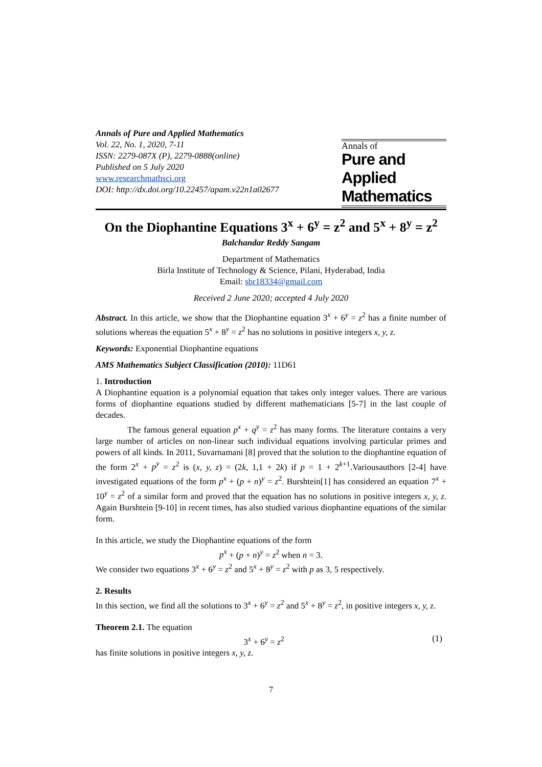Annals of Pure and Applied Mathematics
Vol. 22, No. 1, 2020, 7-11
ISSN: 2279-087X (P), 2279-0888(online)
Published on 5 July 2020
www.researchmathsci.org
DOI: http://dx.doi.org/10.22457/apam.v22n1a02677
Annals of
Pure and Applied
Mathematics
On the Diophantine Equations 3<sup>x</sup> + 6<sup>y</sup> = z<sup>2</sup> and 5<sup>x</sup> + 8<sup>y</sup> = z<sup>2</sup>
Balchandar Reddy Sangam
Department of Mathematics
Birla Institute of Technology & Science, Pilani, Hyderabad, India
Email: sbr18334@gmail.com
Received 2 June 2020; accepted 4 July 2020
Abstract. In this article, we show that the Diophantine equation 3<sup>x</sup> + 6<sup>y</sup> = z<sup>2</sup> has a finite number of solutions whereas the equation 5<sup>x</sup> + 8<sup>y</sup> = z<sup>2</sup> has no solutions in positive integers x, y, z.
Keywords: Exponential Diophantine equations
AMS Mathematics Subject Classification (2010): 11D61
1. Introduction
A Diophantine equation is a polynomial equation that takes only integer values. There are various forms of diophantine equations studied by different mathematicians [5-7] in the last couple of decades.
The famous general equation p<sup>x</sup> + q<sup>y</sup> = z<sup>2</sup> has many forms. The literature contains a very large number of articles on non-linear such individual equations involving particular primes and powers of all kinds. In 2011, Suvarnamani [8] proved that the solution to the diophantine equation of the form 2<sup>x</sup> + p<sup>y</sup> = z<sup>2</sup> is (x, y, z) = (2k, 1,1 + 2k) if p = 1 + 2<sup>k+1</sup>.Variousauthors [2-4] have investigated equations of the form p<sup>x</sup> + (p + n)<sup>y</sup> = z<sup>2</sup>. Burshtein[1] has considered an equation 7<sup>x</sup> + 10<sup>y</sup> = z<sup>2</sup> of a similar form and proved that the equation has no solutions in positive integers x, y, z. Again Burshtein [9-10] in recent times, has also studied various diophantine equations of the similar form.
In this article, we study the Diophantine equations of the form
p<sup>x</sup> + (p + n)<sup>y</sup> = z<sup>2</sup> when n = 3.
We consider two equations 3<sup>x</sup> + 6<sup>y</sup> = z<sup>2</sup> and 5<sup>x</sup> + 8<sup>y</sup> = z<sup>2</sup> with p as 3, 5 respectively.
2. Results
In this section, we find all the solutions to 3<sup>x</sup> + 6<sup>y</sup> = z<sup>2</sup> and 5<sup>x</sup> + 8<sup>y</sup> = z<sup>2</sup>, in positive integers x, y, z.
Theorem 2.1. The equation
3<sup>x</sup> + 6<sup>y</sup> = z<sup>2</sup> (1)
has finite solutions in positive integers x, y, z.
7